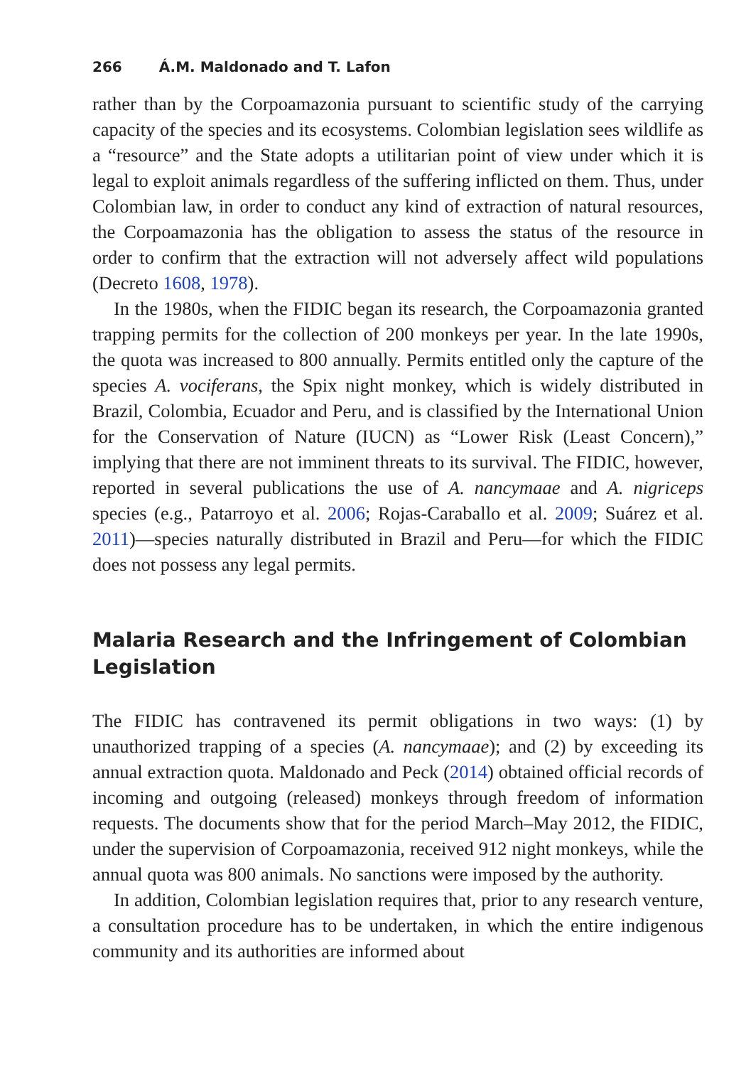266 Á.M. Maldonado and T. Lafon
rather than by the Corpoamazonia pursuant to scientific study of the carrying capacity of the species and its ecosystems. Colombian legislation sees wildlife as a “resource” and the State adopts a utilitarian point of view under which it is legal to exploit animals regardless of the suffering inflicted on them. Thus, under Colombian law, in order to conduct any kind of extraction of natural resources, the Corpoamazonia has the obligation to assess the status of the resource in order to confirm that the extraction will not adversely affect wild populations (Decreto 1608, 1978).
In the 1980s, when the FIDIC began its research, the Corpoamazonia granted trapping permits for the collection of 200 monkeys per year. In the late 1990s, the quota was increased to 800 annually. Permits entitled only the capture of the species A. vociferans, the Spix night monkey, which is widely distributed in Brazil, Colombia, Ecuador and Peru, and is classified by the International Union for the Conservation of Nature (IUCN) as “Lower Risk (Least Concern),” implying that there are not imminent threats to its survival. The FIDIC, however, reported in several publications the use of A. nancymaae and A. nigriceps species (e.g., Patarroyo et al. 2006; Rojas-Caraballo et al. 2009; Suárez et al. 2011)—species naturally distributed in Brazil and Peru—for which the FIDIC does not possess any legal permits.
Malaria Research and the Infringement of Colombian Legislation
The FIDIC has contravened its permit obligations in two ways: (1) by unauthorized trapping of a species (A. nancymaae); and (2) by exceeding its annual extraction quota. Maldonado and Peck (2014) obtained official records of incoming and outgoing (released) monkeys through freedom of information requests. The documents show that for the period March–May 2012, the FIDIC, under the supervision of Corpoamazonia, received 912 night monkeys, while the annual quota was 800 animals. No sanctions were imposed by the authority.
In addition, Colombian legislation requires that, prior to any research venture, a consultation procedure has to be undertaken, in which the entire indigenous community and its authorities are informed about